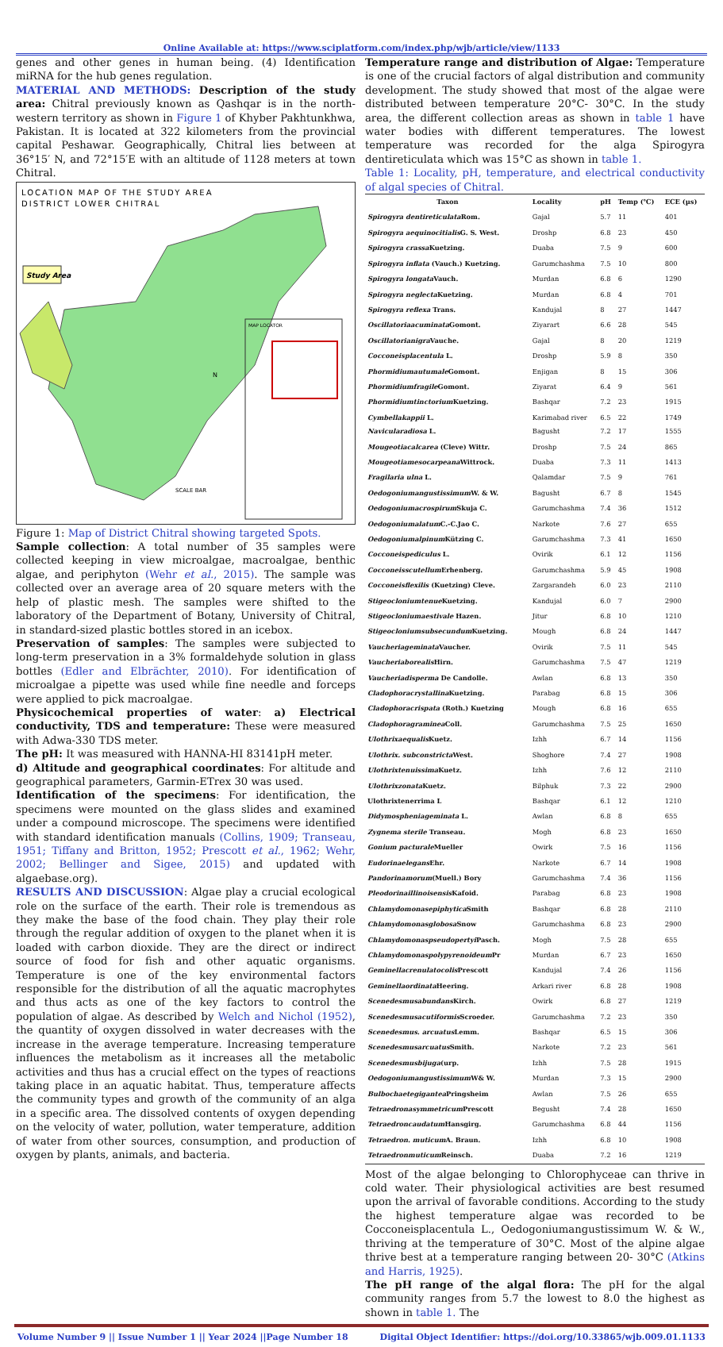Online Available at: https://www.sciplatform.com/index.php/wjb/article/view/1133
genes and other genes in human being. (4) Identification miRNA for the hub genes regulation.
MATERIAL AND METHODS: Description of the study area: Chitral previously known as Qashqar is in the north-western territory as shown in Figure 1 of Khyber Pakhtunkhwa, Pakistan. It is located at 322 kilometers from the provincial capital Peshawar. Geographically, Chitral lies between at 36°15′ N, and 72°15′E with an altitude of 1128 meters at town Chitral.
LOCATION MAP OF THE STUDY AREA
DISTRICT LOWER CHITRAL
Study Area
MAP LOCATOR
N
SCALE BAR
Figure 1: Map of District Chitral showing targeted Spots.
Sample collection: A total number of 35 samples were collected keeping in view microalgae, macroalgae, benthic algae, and periphyton (Wehr et al., 2015). The sample was collected over an average area of 20 square meters with the help of plastic mesh. The samples were shifted to the laboratory of the Department of Botany, University of Chitral, in standard-sized plastic bottles stored in an icebox.
Preservation of samples: The samples were subjected to long-term preservation in a 3% formaldehyde solution in glass bottles (Edler and Elbrächter, 2010). For identification of microalgae a pipette was used while fine needle and forceps were applied to pick macroalgae.
Physicochemical properties of water: a) Electrical conductivity, TDS and temperature: These were measured with Adwa-330 TDS meter.
The pH: It was measured with HANNA-HI 83141pH meter.
d) Altitude and geographical coordinates: For altitude and geographical parameters, Garmin-ETrex 30 was used.
Identification of the specimens: For identification, the specimens were mounted on the glass slides and examined under a compound microscope. The specimens were identified with standard identification manuals (Collins, 1909; Transeau, 1951; Tiffany and Britton, 1952; Prescott et al., 1962; Wehr, 2002; Bellinger and Sigee, 2015) and updated with algaebase.org).
RESULTS AND DISCUSSION: Algae play a crucial ecological role on the surface of the earth. Their role is tremendous as they make the base of the food chain. They play their role through the regular addition of oxygen to the planet when it is loaded with carbon dioxide. They are the direct or indirect source of food for fish and other aquatic organisms. Temperature is one of the key environmental factors responsible for the distribution of all the aquatic macrophytes and thus acts as one of the key factors to control the population of algae. As described by Welch and Nichol (1952), the quantity of oxygen dissolved in water decreases with the increase in the average temperature. Increasing temperature influences the metabolism as it increases all the metabolic activities and thus has a crucial effect on the types of reactions taking place in an aquatic habitat. Thus, temperature affects the community types and growth of the community of an alga in a specific area. The dissolved contents of oxygen depending on the velocity of water, pollution, water temperature, addition of water from other sources, consumption, and production of oxygen by plants, animals, and bacteria.
Temperature range and distribution of Algae: Temperature is one of the crucial factors of algal distribution and community development. The study showed that most of the algae were distributed between temperature 20°C- 30°C. In the study area, the different collection areas as shown in table 1 have water bodies with different temperatures. The lowest temperature was recorded for the alga Spirogyra dentireticulata which was 15°C as shown in table 1.
Table 1: Locality, pH, temperature, and electrical conductivity of algal species of Chitral.
| Taxon | Locality | pH | Temp (℃) | ECE (µs) |
| --- | --- | --- | --- | --- |
| Spirogyra dentireticulata Rom. | Gajal | 5.7 | 11 | 401 |
| Spirogyra aequinocitialis G. S. West. | Droshp | 6.8 | 23 | 450 |
| Spirogyra crassa Kuetzing. | Duaba | 7.5 | 9 | 600 |
| Spirogyra inflata (Vauch.) Kuetzing. | Garumchashma | 7.5 | 10 | 800 |
| Spirogyra longata Vauch. | Murdan | 6.8 | 6 | 1290 |
| Spirogyra neglecta Kuetzing. | Murdan | 6.8 | 4 | 701 |
| Spirogyra reflexa Trans. | Kandujal | 8 | 27 | 1447 |
| Oscillatoriaacuminata Gomont. | Ziyarart | 6.6 | 28 | 545 |
| Oscillatorianigra Vauche. | Gajal | 8 | 20 | 1219 |
| Cocconeisplacentula L. | Droshp | 5.9 | 8 | 350 |
| Phormidiumautumale Gomont. | Enjigan | 8 | 15 | 306 |
| Phormidiumfragile Gomont. | Ziyarat | 6.4 | 9 | 561 |
| Phormidiumtinctorium Kuetzing. | Bashqar | 7.2 | 23 | 1915 |
| Cymbellakappii L. Navicularadiosa L. | Karimabad river Bagusht | 6.5 7.2 | 22 17 | 1749 1555 |
| Mougeotiacalcarea (Cleve) Wittr. | Droshp | 7.5 | 24 | 865 |
| Mougeotiamesocarpeana Wittrock. | Duaba | 7.3 | 11 | 1413 |
| Fragilaria ulna L. | Qalamdar | 7.5 | 9 | 761 |
| Oedogoniumangustissimum W. & W. | Bagusht | 6.7 | 8 | 1545 |
| Oedogoniumacrospirum Skuja C. | Garumchashma | 7.4 | 36 | 1512 |
| Oedogoniumalatum C.-C.Jao C. | Narkote | 7.6 | 27 | 655 |
| Oedogoniumalpinum Kützing C. | Garumchashma | 7.3 | 41 | 1650 |
| Cocconeispediculus L. | Ovirik | 6.1 | 12 | 1156 |
| Cocconeisscutellum Erhenberg. | Garumchashma | 5.9 | 45 | 1908 |
| Cocconeisflexilis (Kuetzing) Cleve. | Zargarandeh | 6.0 | 23 | 2110 |
| Stigeocloniumtenue Kuetzing. | Kandujal | 6.0 | 7 | 2900 |
| Stigeocloniumaestivale Hazen. | Jitur | 6.8 | 10 | 1210 |
| Stigeocloniumsubsecundum Kuetzing. | Mough | 6.8 | 24 | 1447 |
| Vaucheriageminata Vaucher. | Ovirik | 7.5 | 11 | 545 |
| Vaucheriaborealis Hirn. | Garumchashma | 7.5 | 47 | 1219 |
| Vaucheriadisperma De Candolle. | Awlan | 6.8 | 13 | 350 |
| Cladophoracrystallina Kuetzing. | Parabag | 6.8 | 15 | 306 |
| Cladophoracrispata (Roth.) Kuetzing | Mough | 6.8 | 16 | 655 |
| Cladophoragraminea Coll. | Garumchashma | 7.5 | 25 | 1650 |
| Ulothrixaequalis Kuetz. | Izhh | 6.7 | 14 | 1156 |
| Ulothrix. subconstricta West. | Shoghore | 7.4 | 27 | 1908 |
| Ulothrixtenuissima Kuetz. | Izhh | 7.6 | 12 | 2110 |
| Ulothrixzonata Kuetz. | Bilphuk | 7.3 | 22 | 2900 |
| Ulothrixtenerrima L | Bashqar | 6.1 | 12 | 1210 |
| Didymospheniageminata L. | Awlan | 6.8 | 8 | 655 |
| Zygnema sterile Transeau. | Mogh | 6.8 | 23 | 1650 |
| Gonium pacturale Mueller | Owirk | 7.5 | 16 | 1156 |
| Eudorinaelegans Ehr. | Narkote | 6.7 | 14 | 1908 |
| Pandorinamorum (Muell.) Bory | Garumchashma | 7.4 | 36 | 1156 |
| Pleodorinaillinoisensis Kafoid. | Parabag | 6.8 | 23 | 1908 |
| Chlamydomonasepiphytica Smith | Bashqar | 6.8 | 28 | 2110 |
| Chlamydomonasglobosa Snow | Garumchashma | 6.8 | 23 | 2900 |
| Chlamydomonaspseudopertyi Pasch. | Mogh | 7.5 | 28 | 655 |
| Chlamydomonaspolypyrenoideum Pr | Murdan | 6.7 | 23 | 1650 |
| Geminellacrenulatocolis Prescott | Kandujal | 7.4 | 26 | 1156 |
| Geminellaordinata Heering. | Arkari river | 6.8 | 28 | 1908 |
| Scenedesmusabundans Kirch. | Owirk | 6.8 | 27 | 1219 |
| Scenedesmusacutiformis Scroeder. | Garumchashma | 7.2 | 23 | 350 |
| Scenedesmus. arcuatus Lemm. | Bashqar | 6.5 | 15 | 306 |
| Scenedesmusarcuatus Smith. | Narkote | 7.2 | 23 | 561 |
| Scenedesmusbijuga (urp. | Izhh | 7.5 | 28 | 1915 |
| Oedogoniumangustissimum W& W. | Murdan | 7.3 | 15 | 2900 |
| Bulbochaetegigantea Pringsheim | Awlan | 7.5 | 26 | 655 |
| Tetraedronasymmetricum Prescott | Begusht | 7.4 | 28 | 1650 |
| Tetraedroncaudatum Hansgirg. | Garumchashma | 6.8 | 44 | 1156 |
| Tetraedron. muticum A. Braun. | Izhh | 6.8 | 10 | 1908 |
| Tetraedronmuticum Reinsch. | Duaba | 7.2 | 16 | 1219 |
Most of the algae belonging to Chlorophyceae can thrive in cold water. Their physiological activities are best resumed upon the arrival of favorable conditions. According to the study the highest temperature algae was recorded to be Cocconeisplacentula L., Oedogoniumangustissimum W. & W., thriving at the temperature of 30°C. Most of the alpine algae thrive best at a temperature ranging between 20- 30°C (Atkins and Harris, 1925).
The pH range of the algal flora: The pH for the algal community ranges from 5.7 the lowest to 8.0 the highest as shown in table 1. The
Volume Number 9 || Issue Number 1 || Year 2024 ||Page Number 18 Digital Object Identifier: https://doi.org/10.33865/wjb.009.01.1133